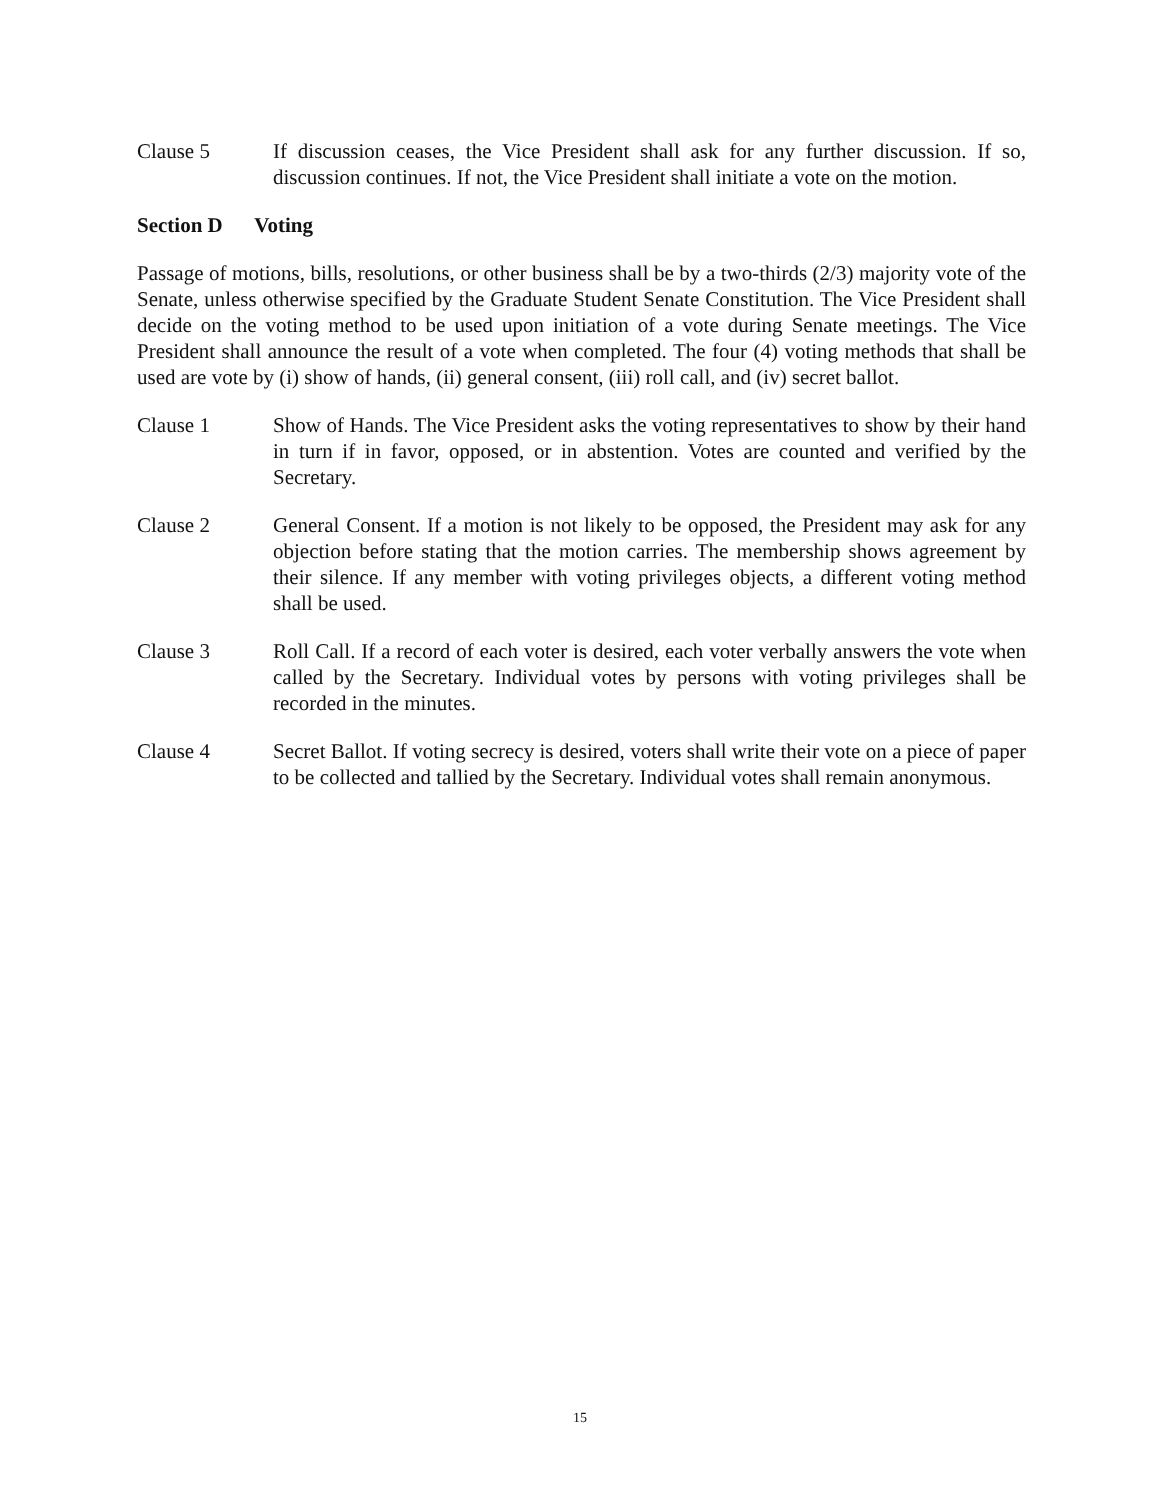Clause 5 If discussion ceases, the Vice President shall ask for any further discussion. If so, discussion continues. If not, the Vice President shall initiate a vote on the motion.
Section D Voting
Passage of motions, bills, resolutions, or other business shall be by a two-thirds (2/3) majority vote of the Senate, unless otherwise specified by the Graduate Student Senate Constitution. The Vice President shall decide on the voting method to be used upon initiation of a vote during Senate meetings. The Vice President shall announce the result of a vote when completed. The four (4) voting methods that shall be used are vote by (i) show of hands, (ii) general consent, (iii) roll call, and (iv) secret ballot.
Clause 1 Show of Hands. The Vice President asks the voting representatives to show by their hand in turn if in favor, opposed, or in abstention. Votes are counted and verified by the Secretary.
Clause 2 General Consent. If a motion is not likely to be opposed, the President may ask for any objection before stating that the motion carries. The membership shows agreement by their silence. If any member with voting privileges objects, a different voting method shall be used.
Clause 3 Roll Call. If a record of each voter is desired, each voter verbally answers the vote when called by the Secretary. Individual votes by persons with voting privileges shall be recorded in the minutes.
Clause 4 Secret Ballot. If voting secrecy is desired, voters shall write their vote on a piece of paper to be collected and tallied by the Secretary. Individual votes shall remain anonymous.
15